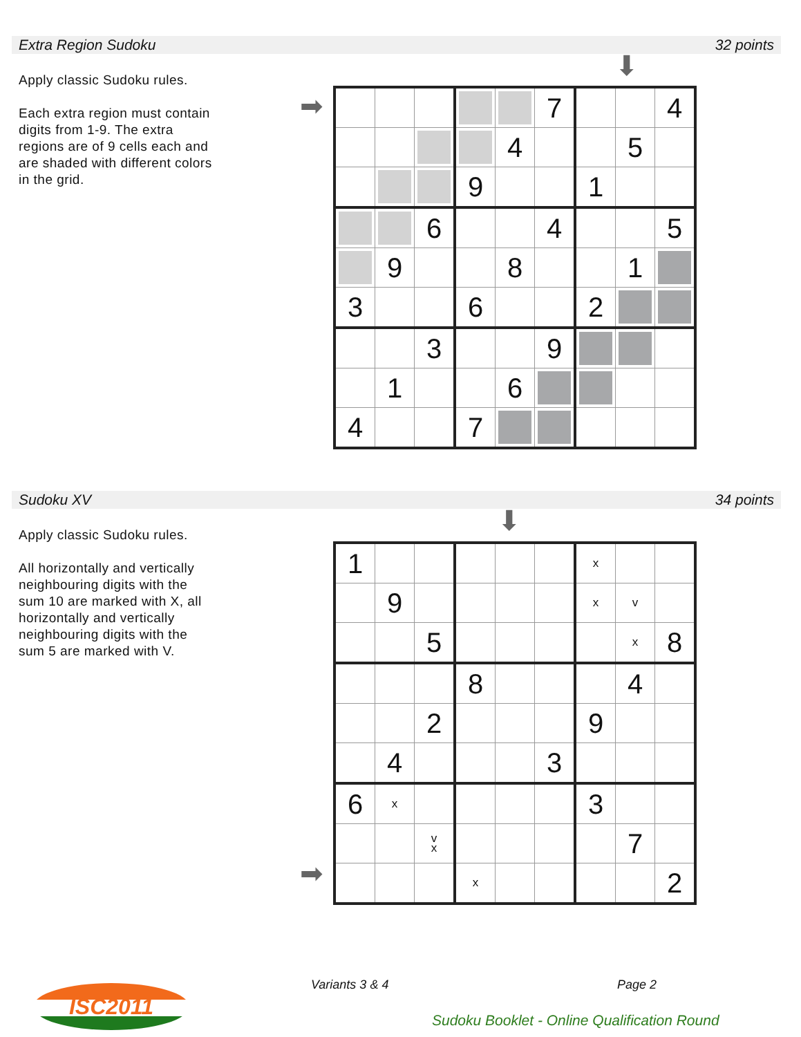Extra Region Sudoku 32 points
Apply classic Sudoku rules.
Each extra region must contain digits from 1-9. The extra regions are of 9 cells each and are shaded with different colors in the grid.
⬇
➡
| | | | | | 7 | | | 4 |
| | | | | 4 | | | 5 | |
| | | | 9 | | | 1 | | |
| | | 6 | | | 4 | | | 5 |
| | 9 | | | 8 | | | 1 | |
| 3 | | | 6 | | | 2 | | |
| | | 3 | | | 9 | | | |
| | 1 | | | 6 | | | | |
| 4 | | | 7 | | | | | |
Sudoku XV 34 points
Apply classic Sudoku rules.
All horizontally and vertically neighbouring digits with the sum 10 are marked with X, all horizontally and vertically neighbouring digits with the sum 5 are marked with V.
⬇
➡
| 1 | | | | | | x | | |
| | 9 | | | | | x | v | |
| | | 5 | | | | | x | 8 |
| | | | 8 | | | | 4 | |
| | | 2 | | | | 9 | | |
| | 4 | | | | 3 | | | |
| 6 | x | | | | | 3 | | |
| | | v x | | | | | 7 | |
| | | | x | | | | | 2 |
Variants 3 & 4 Page 2
ISC2011
Sudoku Booklet - Online Qualification Round